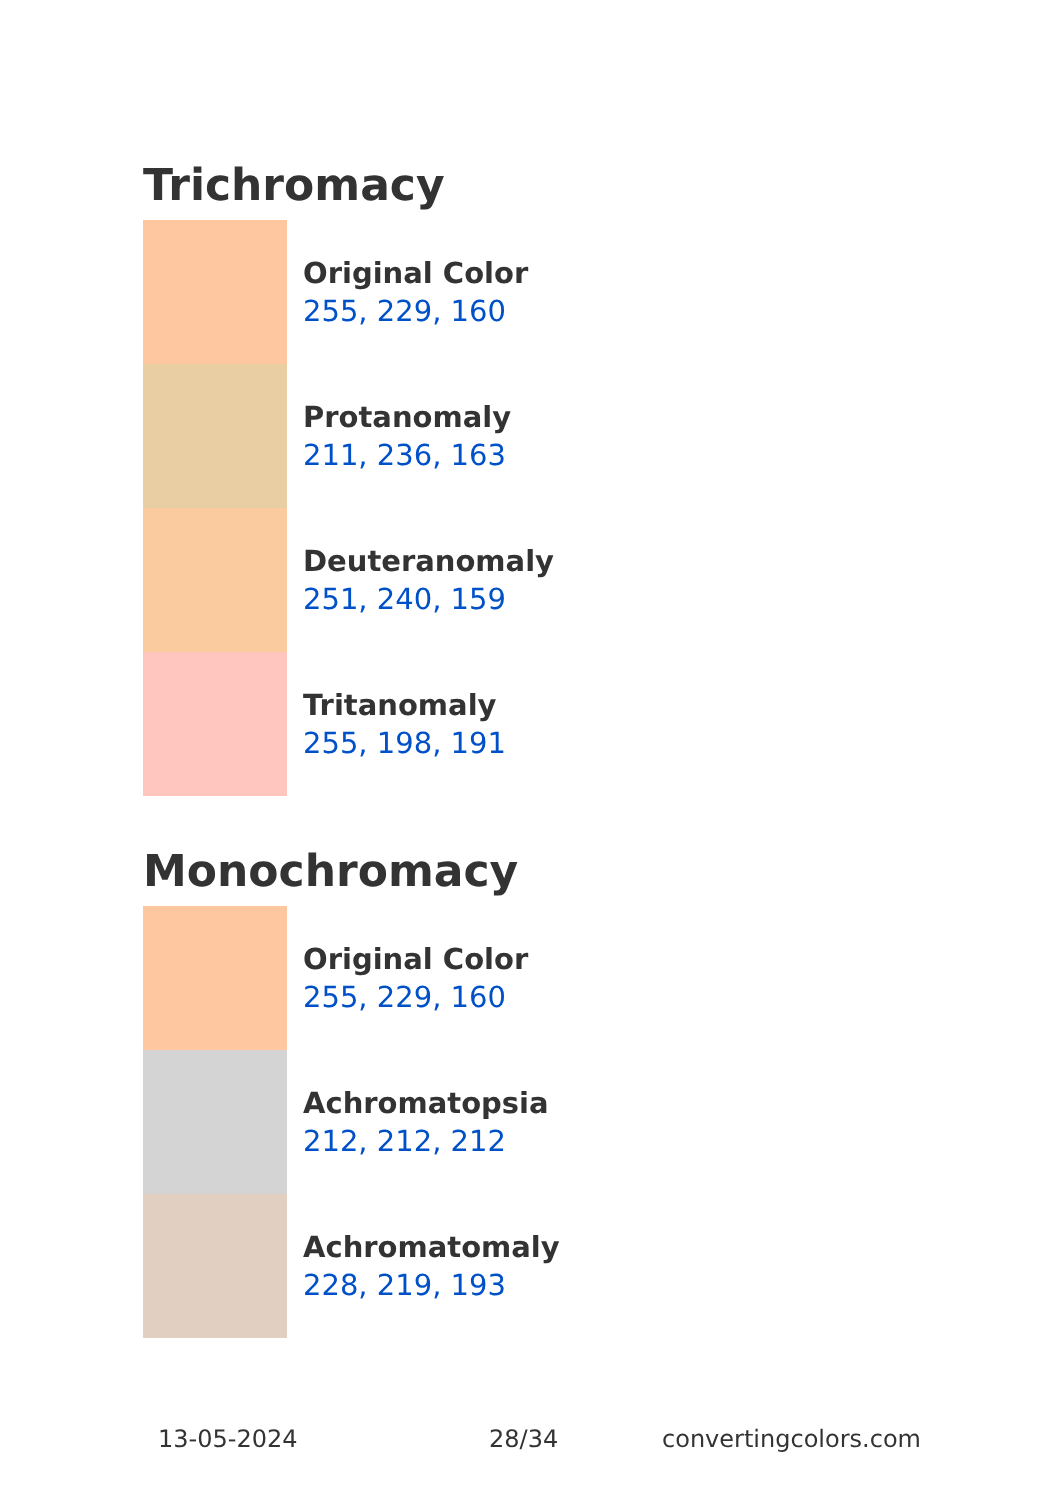Trichromacy
Original Color
255, 229, 160
Protanomaly
211, 236, 163
Deuteranomaly
251, 240, 159
Tritanomaly
255, 198, 191
Monochromacy
Original Color
255, 229, 160
Achromatopsia
212, 212, 212
Achromatomaly
228, 219, 193
13-05-2024 28/34 convertingcolors.com